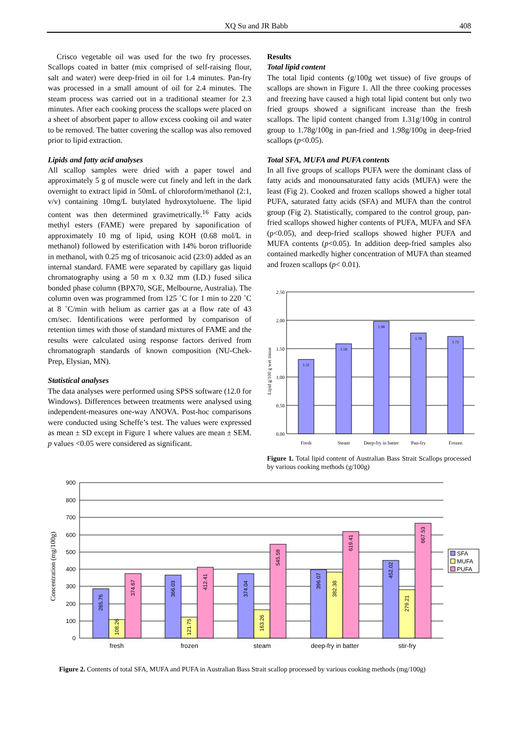XQ Su and JR Babb 408
Crisco vegetable oil was used for the two fry processes. Scallops coated in batter (mix comprised of self-raising flour, salt and water) were deep-fried in oil for 1.4 minutes. Pan-fry was processed in a small amount of oil for 2.4 minutes. The steam process was carried out in a traditional steamer for 2.3 minutes. After each cooking process the scallops were placed on a sheet of absorbent paper to allow excess cooking oil and water to be removed. The batter covering the scallop was also removed prior to lipid extraction.
Lipids and fatty acid analyses
All scallop samples were dried with a paper towel and approximately 5 g of muscle were cut finely and left in the dark overnight to extract lipid in 50mL of chloroform/methanol (2:1, v/v) containing 10mg/L butylated hydroxytoluene. The lipid content was then determined gravimetrically.<sup>16</sup> Fatty acids methyl esters (FAME) were prepared by saponification of approximately 10 mg of lipid, using KOH (0.68 mol/L in methanol) followed by esterification with 14% boron trifluoride in methanol, with 0.25 mg of tricosanoic acid (23:0) added as an internal standard. FAME were separated by capillary gas liquid chromatography using a 50 m x 0.32 mm (I.D.) fused silica bonded phase column (BPX70, SGE, Melbourne, Australia). The column oven was programmed from 125 ˚C for 1 min to 220 ˚C at 8 ˚C/min with helium as carrier gas at a flow rate of 43 cm/sec. Identifications were performed by comparison of retention times with those of standard mixtures of FAME and the results were calculated using response factors derived from chromatograph standards of known composition (NU-Chek-Prep, Elysian, MN).
Statistical analyses
The data analyses were performed using SPSS software (12.0 for Windows). Differences between treatments were analysed using independent-measures one-way ANOVA. Post-hoc comparisons were conducted using Scheffe’s test. The values were expressed as mean ± SD except in Figure 1 where values are mean ± SEM. p values <0.05 were considered as significant.
Results
Total lipid content
The total lipid contents (g/100g wet tissue) of five groups of scallops are shown in Figure 1. All the three cooking processes and freezing have caused a high total lipid content but only two fried groups showed a significant increase than the fresh scallops. The lipid content changed from 1.31g/100g in control group to 1.78g/100g in pan-fried and 1.98g/100g in deep-fried scallops (p<0.05).
Total SFA, MUFA and PUFA contents
In all five groups of scallops PUFA were the dominant class of fatty acids and monounsaturated fatty acids (MUFA) were the least (Fig 2). Cooked and frozen scallops showed a higher total PUFA, saturated fatty acids (SFA) and MUFA than the control group (Fig 2). Statistically, compared to the control group, pan-fried scallops showed higher contents of PUFA, MUFA and SFA (p<0.05), and deep-fried scallops showed higher PUFA and MUFA contents (p<0.05). In addition deep-fried samples also contained markedly higher concentration of MUFA than steamed and frozen scallops (p< 0.01).
2.50
2.00
1.50
1.00
0.50
0.00
Lipid g/100 g wet tissue
1.31
1.59
1.98
1.78
1.72
Fresh
Steam
Deep-fry in batter
Pan-fry
Frozen
Figure 1. Total lipid content of Australian Bass Strait Scallops processed by various cooking methods (g/100g)
900
800
700
600
500
400
300
200
100
0
Concentration (mg/100g)
285.76
108.26
374.67
366.03
121.75
412.41
374.04
163.26
545.59
396.07
382.38
619.41
452.02
279.21
667.53
fresh
frozen
steam
deep-fry in batter
stir-fry
SFA
MUFA
PUFA
Figure 2. Contents of total SFA, MUFA and PUFA in Australian Bass Strait scallop processed by various cooking methods (mg/100g)